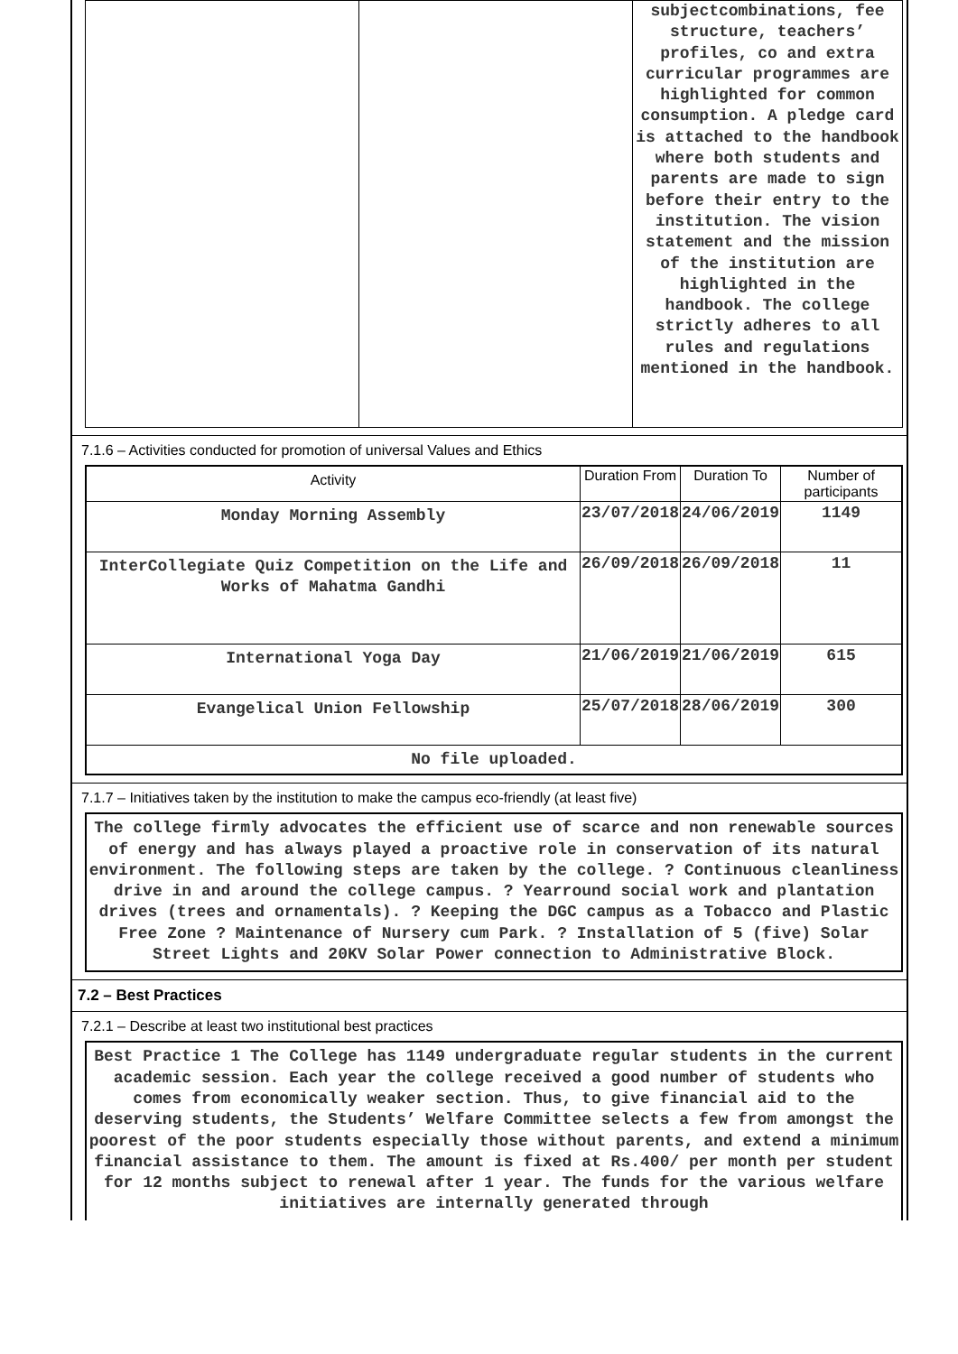| | | subjectcombinations, fee structure, teachers’ profiles, co and extra curricular programmes are highlighted for common consumption. A pledge card is attached to the handbook where both students and parents are made to sign before their entry to the institution. The vision statement and the mission of the institution are highlighted in the handbook. The college strictly adheres to all rules and regulations mentioned in the handbook. |
7.1.6 – Activities conducted for promotion of universal Values and Ethics
| Activity | Duration From | Duration To | Number of participants |
| --- | --- | --- | --- |
| Monday Morning Assembly | 23/07/2018 | 24/06/2019 | 1149 |
| InterCollegiate Quiz Competition on the Life and Works of Mahatma Gandhi | 26/09/2018 | 26/09/2018 | 11 |
| International Yoga Day | 21/06/2019 | 21/06/2019 | 615 |
| Evangelical Union Fellowship | 25/07/2018 | 28/06/2019 | 300 |
| No file uploaded. | | | |
7.1.7 – Initiatives taken by the institution to make the campus eco-friendly (at least five)
The college firmly advocates the efficient use of scarce and non renewable sources of energy and has always played a proactive role in conservation of its natural environment. The following steps are taken by the college. ? Continuous cleanliness drive in and around the college campus. ? Yearround social work and plantation drives (trees and ornamentals). ? Keeping the DGC campus as a Tobacco and Plastic Free Zone ? Maintenance of Nursery cum Park. ? Installation of 5 (five) Solar Street Lights and 20KV Solar Power connection to Administrative Block.
7.2 – Best Practices
7.2.1 – Describe at least two institutional best practices
Best Practice 1 The College has 1149 undergraduate regular students in the current academic session. Each year the college received a good number of students who comes from economically weaker section. Thus, to give financial aid to the deserving students, the Students’ Welfare Committee selects a few from amongst the poorest of the poor students especially those without parents, and extend a minimum financial assistance to them. The amount is fixed at Rs.400/ per month per student for 12 months subject to renewal after 1 year. The funds for the various welfare initiatives are internally generated through